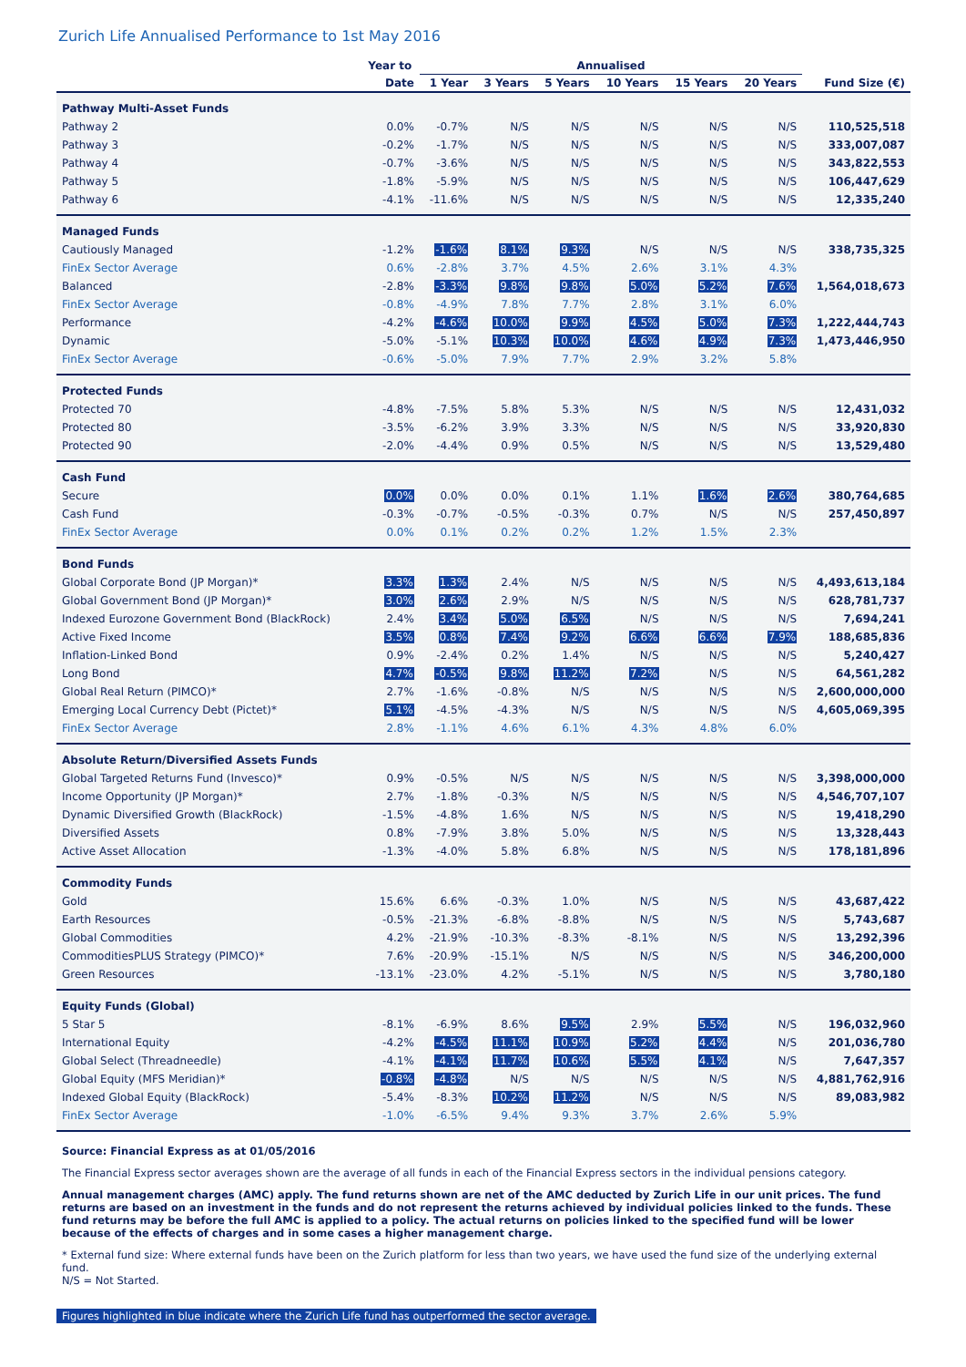Zurich Life Annualised Performance to 1st May 2016
| | Year to | Annualised | | | | | | |
| --- | --- | --- | --- | --- | --- | --- | --- | --- |
| | Date | 1 Year | 3 Years | 5 Years | 10 Years | 15 Years | 20 Years | Fund Size (€) |
| Pathway Multi-Asset Funds | | | | | | | | |
| Pathway 2 | 0.0% | -0.7% | N/S | N/S | N/S | N/S | N/S | 110,525,518 |
| Pathway 3 | -0.2% | -1.7% | N/S | N/S | N/S | N/S | N/S | 333,007,087 |
| Pathway 4 | -0.7% | -3.6% | N/S | N/S | N/S | N/S | N/S | 343,822,553 |
| Pathway 5 | -1.8% | -5.9% | N/S | N/S | N/S | N/S | N/S | 106,447,629 |
| Pathway 6 | -4.1% | -11.6% | N/S | N/S | N/S | N/S | N/S | 12,335,240 |
| Managed Funds | | | | | | | | |
| Cautiously Managed | -1.2% | -1.6% | 8.1% | 9.3% | N/S | N/S | N/S | 338,735,325 |
| FinEx Sector Average | 0.6% | -2.8% | 3.7% | 4.5% | 2.6% | 3.1% | 4.3% | |
| Balanced | -2.8% | -3.3% | 9.8% | 9.8% | 5.0% | 5.2% | 7.6% | 1,564,018,673 |
| FinEx Sector Average | -0.8% | -4.9% | 7.8% | 7.7% | 2.8% | 3.1% | 6.0% | |
| Performance | -4.2% | -4.6% | 10.0% | 9.9% | 4.5% | 5.0% | 7.3% | 1,222,444,743 |
| Dynamic | -5.0% | -5.1% | 10.3% | 10.0% | 4.6% | 4.9% | 7.3% | 1,473,446,950 |
| FinEx Sector Average | -0.6% | -5.0% | 7.9% | 7.7% | 2.9% | 3.2% | 5.8% | |
| Protected Funds | | | | | | | | |
| Protected 70 | -4.8% | -7.5% | 5.8% | 5.3% | N/S | N/S | N/S | 12,431,032 |
| Protected 80 | -3.5% | -6.2% | 3.9% | 3.3% | N/S | N/S | N/S | 33,920,830 |
| Protected 90 | -2.0% | -4.4% | 0.9% | 0.5% | N/S | N/S | N/S | 13,529,480 |
| Cash Fund | | | | | | | | |
| Secure | 0.0% | 0.0% | 0.0% | 0.1% | 1.1% | 1.6% | 2.6% | 380,764,685 |
| Cash Fund | -0.3% | -0.7% | -0.5% | -0.3% | 0.7% | N/S | N/S | 257,450,897 |
| FinEx Sector Average | 0.0% | 0.1% | 0.2% | 0.2% | 1.2% | 1.5% | 2.3% | |
| Bond Funds | | | | | | | | |
| Global Corporate Bond (JP Morgan)* | 3.3% | 1.3% | 2.4% | N/S | N/S | N/S | N/S | 4,493,613,184 |
| Global Government Bond (JP Morgan)* | 3.0% | 2.6% | 2.9% | N/S | N/S | N/S | N/S | 628,781,737 |
| Indexed Eurozone Government Bond (BlackRock) | 2.4% | 3.4% | 5.0% | 6.5% | N/S | N/S | N/S | 7,694,241 |
| Active Fixed Income | 3.5% | 0.8% | 7.4% | 9.2% | 6.6% | 6.6% | 7.9% | 188,685,836 |
| Inflation-Linked Bond | 0.9% | -2.4% | 0.2% | 1.4% | N/S | N/S | N/S | 5,240,427 |
| Long Bond | 4.7% | -0.5% | 9.8% | 11.2% | 7.2% | N/S | N/S | 64,561,282 |
| Global Real Return (PIMCO)* | 2.7% | -1.6% | -0.8% | N/S | N/S | N/S | N/S | 2,600,000,000 |
| Emerging Local Currency Debt (Pictet)* | 5.1% | -4.5% | -4.3% | N/S | N/S | N/S | N/S | 4,605,069,395 |
| FinEx Sector Average | 2.8% | -1.1% | 4.6% | 6.1% | 4.3% | 4.8% | 6.0% | |
| Absolute Return/Diversified Assets Funds | | | | | | | | |
| Global Targeted Returns Fund (Invesco)* | 0.9% | -0.5% | N/S | N/S | N/S | N/S | N/S | 3,398,000,000 |
| Income Opportunity (JP Morgan)* | 2.7% | -1.8% | -0.3% | N/S | N/S | N/S | N/S | 4,546,707,107 |
| Dynamic Diversified Growth (BlackRock) | -1.5% | -4.8% | 1.6% | N/S | N/S | N/S | N/S | 19,418,290 |
| Diversified Assets | 0.8% | -7.9% | 3.8% | 5.0% | N/S | N/S | N/S | 13,328,443 |
| Active Asset Allocation | -1.3% | -4.0% | 5.8% | 6.8% | N/S | N/S | N/S | 178,181,896 |
| Commodity Funds | | | | | | | | |
| Gold | 15.6% | 6.6% | -0.3% | 1.0% | N/S | N/S | N/S | 43,687,422 |
| Earth Resources | -0.5% | -21.3% | -6.8% | -8.8% | N/S | N/S | N/S | 5,743,687 |
| Global Commodities | 4.2% | -21.9% | -10.3% | -8.3% | -8.1% | N/S | N/S | 13,292,396 |
| CommoditiesPLUS Strategy (PIMCO)* | 7.6% | -20.9% | -15.1% | N/S | N/S | N/S | N/S | 346,200,000 |
| Green Resources | -13.1% | -23.0% | 4.2% | -5.1% | N/S | N/S | N/S | 3,780,180 |
| Equity Funds (Global) | | | | | | | | |
| 5 Star 5 | -8.1% | -6.9% | 8.6% | 9.5% | 2.9% | 5.5% | N/S | 196,032,960 |
| International Equity | -4.2% | -4.5% | 11.1% | 10.9% | 5.2% | 4.4% | N/S | 201,036,780 |
| Global Select (Threadneedle) | -4.1% | -4.1% | 11.7% | 10.6% | 5.5% | 4.1% | N/S | 7,647,357 |
| Global Equity (MFS Meridian)* | -0.8% | -4.8% | N/S | N/S | N/S | N/S | N/S | 4,881,762,916 |
| Indexed Global Equity (BlackRock) | -5.4% | -8.3% | 10.2% | 11.2% | N/S | N/S | N/S | 89,083,982 |
| FinEx Sector Average | -1.0% | -6.5% | 9.4% | 9.3% | 3.7% | 2.6% | 5.9% | |
Source: Financial Express as at 01/05/2016
The Financial Express sector averages shown are the average of all funds in each of the Financial Express sectors in the individual pensions category.
Annual management charges (AMC) apply. The fund returns shown are net of the AMC deducted by Zurich Life in our unit prices. The fund returns are based on an investment in the funds and do not represent the returns achieved by individual policies linked to the funds. These fund returns may be before the full AMC is applied to a policy. The actual returns on policies linked to the specified fund will be lower because of the effects of charges and in some cases a higher management charge.
* External fund size: Where external funds have been on the Zurich platform for less than two years, we have used the fund size of the underlying external fund.
N/S = Not Started.
Figures highlighted in blue indicate where the Zurich Life fund has outperformed the sector average.